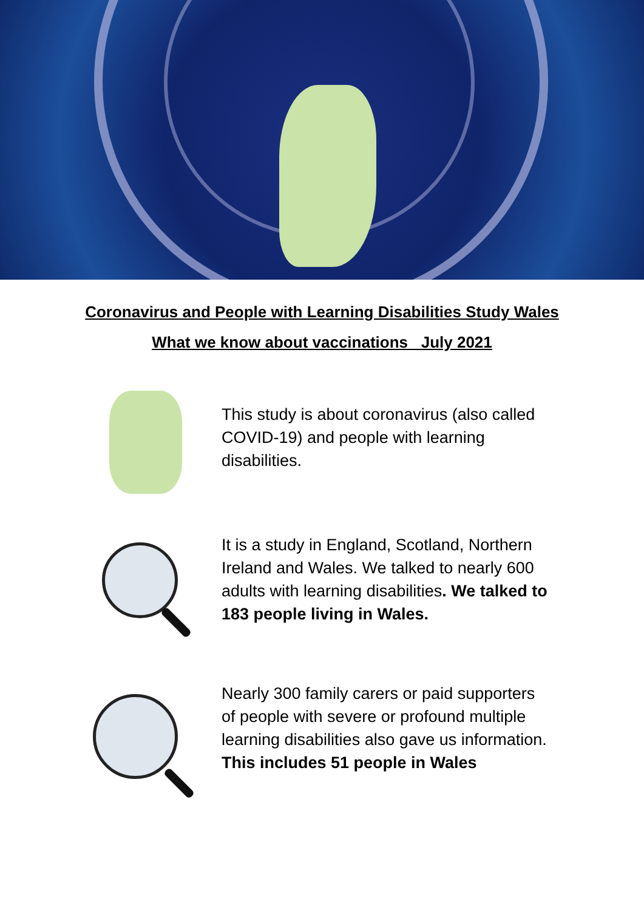Coronavirus and People with Learning Disabilities Study Wales
What we know about vaccinations July 2021
This study is about coronavirus (also called COVID-19) and people with learning disabilities.
It is a study in England, Scotland, Northern Ireland and Wales. We talked to nearly 600 adults with learning disabilities. We talked to 183 people living in Wales.
Nearly 300 family carers or paid supporters of people with severe or profound multiple learning disabilities also gave us information. This includes 51 people in Wales